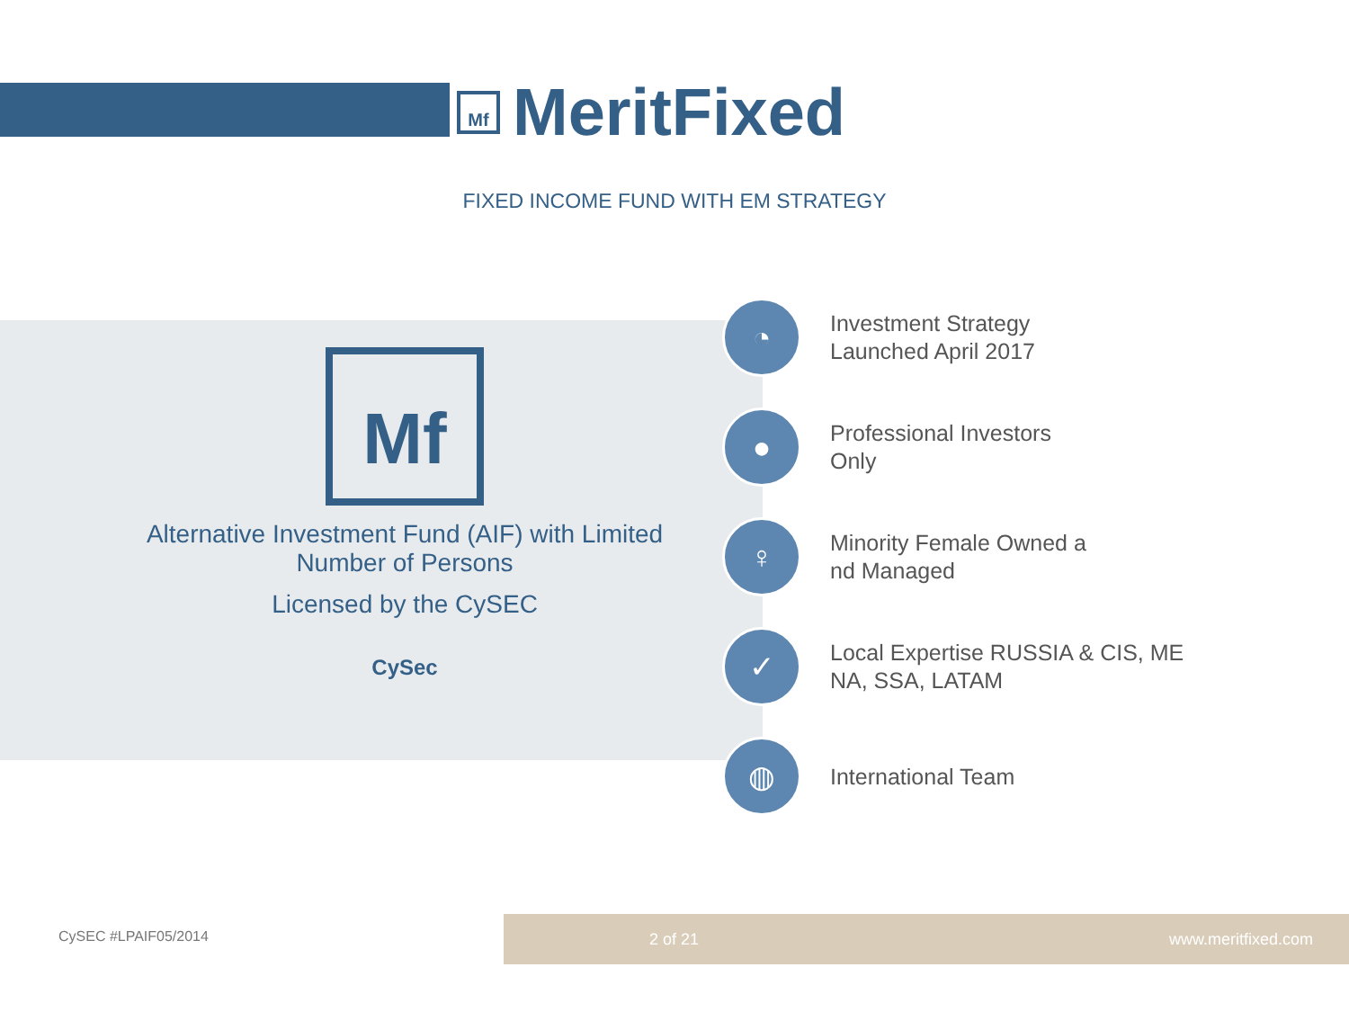Mf
MeritFixed
FIXED INCOME FUND WITH EM STRATEGY
Mf
Alternative Investment Fund (AIF) with Limited Number of Persons
Licensed by the CySEC
CySec
◔
Investment Strategy
Launched April 2017
●
Professional Investors
Only
♀
Minority Female Owned a
nd Managed
✓
Local Expertise RUSSIA & CIS, ME
NA, SSA, LATAM
◍
International Team
CySEC #LPAIF05/2014
2 of 21 www.meritfixed.com